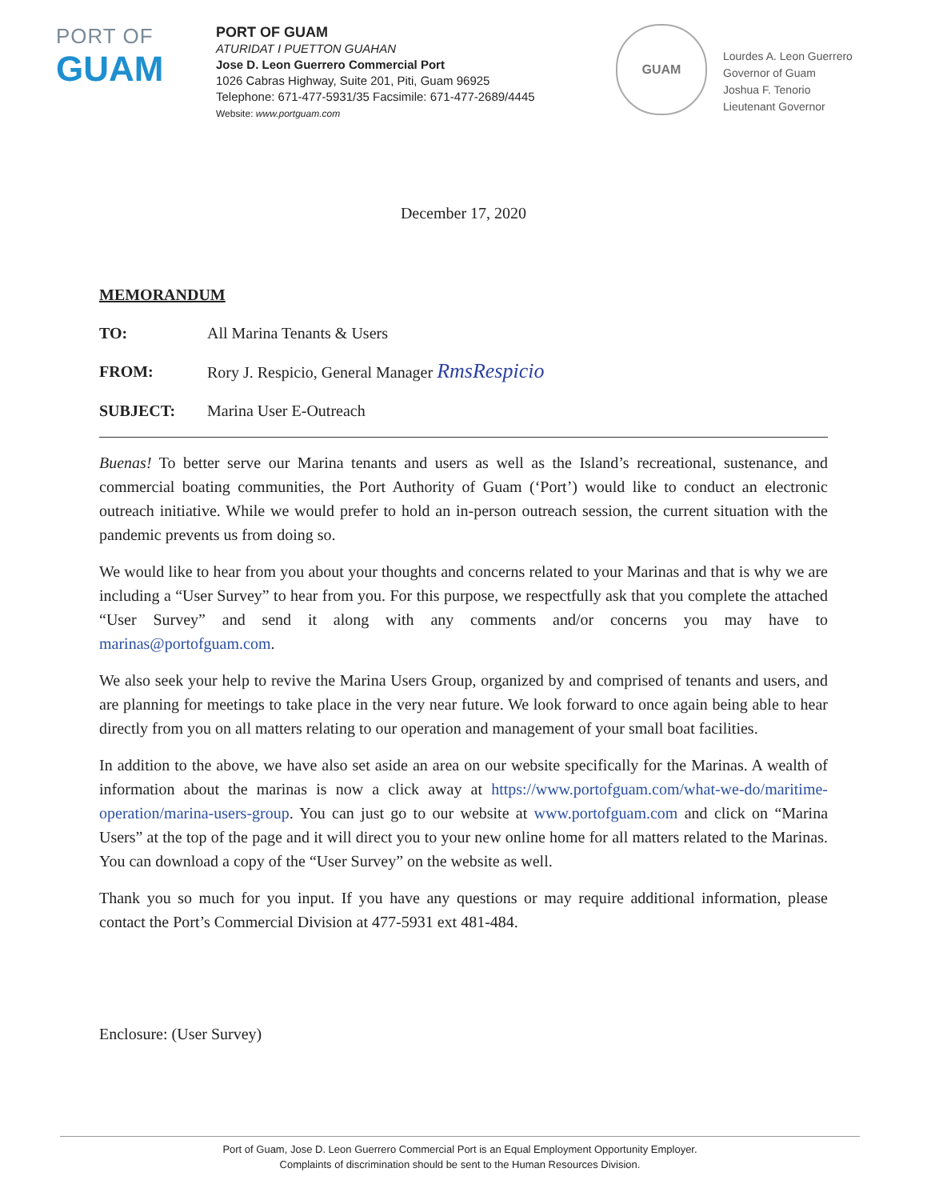PORT OF
GUAM
PORT OF GUAM
ATURIDAT I PUETTON GUAHAN
Jose D. Leon Guerrero Commercial Port
1026 Cabras Highway, Suite 201, Piti, Guam 96925
Telephone: 671-477-5931/35 Facsimile: 671-477-2689/4445
Website: www.portguam.com
GUAM
Lourdes A. Leon Guerrero
Governor of Guam
Joshua F. Tenorio
Lieutenant Governor
December 17, 2020
MEMORANDUM
TO: All Marina Tenants & Users
FROM: Rory J. Respicio, General Manager RmsRespicio
SUBJECT: Marina User E-Outreach
Buenas! To better serve our Marina tenants and users as well as the Island’s recreational, sustenance, and commercial boating communities, the Port Authority of Guam (‘Port’) would like to conduct an electronic outreach initiative. While we would prefer to hold an in-person outreach session, the current situation with the pandemic prevents us from doing so.
We would like to hear from you about your thoughts and concerns related to your Marinas and that is why we are including a “User Survey” to hear from you. For this purpose, we respectfully ask that you complete the attached “User Survey” and send it along with any comments and/or concerns you may have to marinas@portofguam.com.
We also seek your help to revive the Marina Users Group, organized by and comprised of tenants and users, and are planning for meetings to take place in the very near future. We look forward to once again being able to hear directly from you on all matters relating to our operation and management of your small boat facilities.
In addition to the above, we have also set aside an area on our website specifically for the Marinas. A wealth of information about the marinas is now a click away at https://www.portofguam.com/what-we-do/maritime-operation/marina-users-group. You can just go to our website at www.portofguam.com and click on “Marina Users” at the top of the page and it will direct you to your new online home for all matters related to the Marinas. You can download a copy of the “User Survey” on the website as well.
Thank you so much for you input. If you have any questions or may require additional information, please contact the Port’s Commercial Division at 477-5931 ext 481-484.
Enclosure: (User Survey)
Port of Guam, Jose D. Leon Guerrero Commercial Port is an Equal Employment Opportunity Employer.
Complaints of discrimination should be sent to the Human Resources Division.